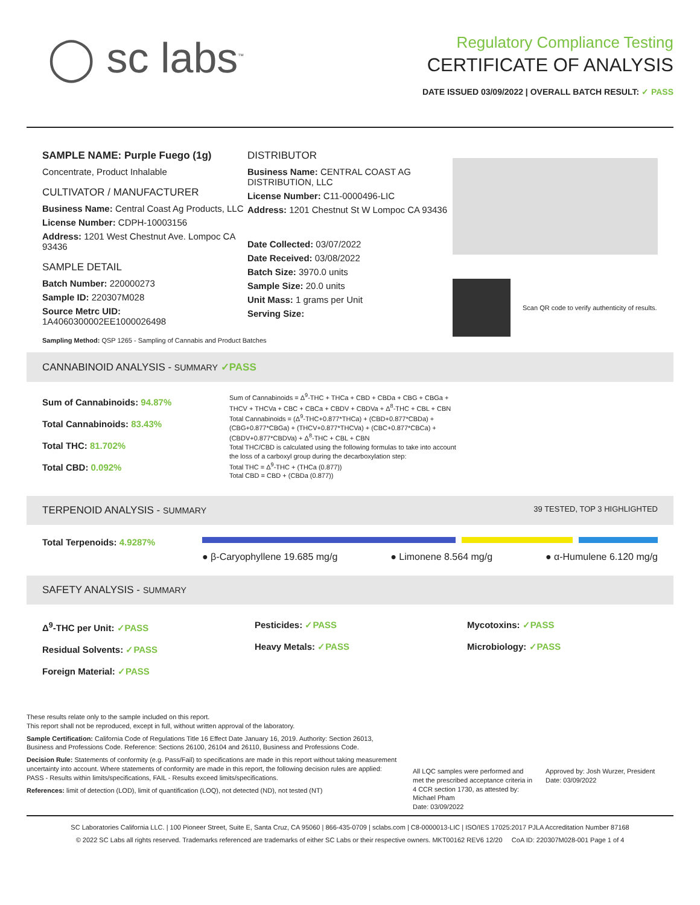◯ sc labs<sup>™</sup>
Regulatory Compliance Testing
CERTIFICATE OF ANALYSIS
DATE ISSUED 03/09/2022 | OVERALL BATCH RESULT: ✓ PASS
SAMPLE NAME: Purple Fuego (1g)
Concentrate, Product Inhalable
CULTIVATOR / MANUFACTURER
Business Name: Central Coast Ag Products, LLC
License Number: CDPH-10003156
Address: 1201 West Chestnut Ave. Lompoc CA 93436
SAMPLE DETAIL
Batch Number: 220000273
Sample ID: 220307M028
Source Metrc UID:
1A4060300002EE1000026498
DISTRIBUTOR
Business Name: CENTRAL COAST AG DISTRIBUTION, LLC
License Number: C11-0000496-LIC
Address: 1201 Chestnut St W Lompoc CA 93436
Date Collected: 03/07/2022
Date Received: 03/08/2022
Batch Size: 3970.0 units
Sample Size: 20.0 units
Unit Mass: 1 grams per Unit
Serving Size:
Scan QR code to verify authenticity of results.
Sampling Method: QSP 1265 - Sampling of Cannabis and Product Batches
CANNABINOID ANALYSIS - SUMMARY ✓PASS
Sum of Cannabinoids: 94.87%
Total Cannabinoids: 83.43%
Total THC: 81.702%
Total CBD: 0.092%
Sum of Cannabinoids = Δ<sup>9</sup>-THC + THCa + CBD + CBDa + CBG + CBGa + THCV + THCVa + CBC + CBCa + CBDV + CBDVa + Δ<sup>8</sup>-THC + CBL + CBN
Total Cannabinoids = (Δ<sup>9</sup>-THC+0.877*THCa) + (CBD+0.877*CBDa) + (CBG+0.877*CBGa) + (THCV+0.877*THCVa) + (CBC+0.877*CBCa) + (CBDV+0.877*CBDVa) + Δ<sup>8</sup>-THC + CBL + CBN
Total THC/CBD is calculated using the following formulas to take into account the loss of a carboxyl group during the decarboxylation step:
Total THC = Δ<sup>9</sup>-THC + (THCa (0.877))
Total CBD = CBD + (CBDa (0.877))
TERPENOID ANALYSIS - SUMMARY 39 TESTED, TOP 3 HIGHLIGHTED
Total Terpenoids: 4.9287%
● β-Caryophyllene 19.685 mg/g ● Limonene 8.564 mg/g ● α-Humulene 6.120 mg/g
SAFETY ANALYSIS - SUMMARY
Δ<sup>9</sup>-THC per Unit: ✓PASS
Residual Solvents: ✓PASS
Foreign Material: ✓PASS
Pesticides: ✓PASS
Heavy Metals: ✓PASS
Mycotoxins: ✓PASS
Microbiology: ✓PASS
These results relate only to the sample included on this report.
This report shall not be reproduced, except in full, without written approval of the laboratory.
Sample Certification: California Code of Regulations Title 16 Effect Date January 16, 2019. Authority: Section 26013, Business and Professions Code. Reference: Sections 26100, 26104 and 26110, Business and Professions Code.
Decision Rule: Statements of conformity (e.g. Pass/Fail) to specifications are made in this report without taking measurement uncertainty into account. Where statements of conformity are made in this report, the following decision rules are applied: PASS - Results within limits/specifications, FAIL - Results exceed limits/specifications.
References: limit of detection (LOD), limit of quantification (LOQ), not detected (ND), not tested (NT)
All LQC samples were performed and met the prescribed acceptance criteria in 4 CCR section 1730, as attested by: Michael Pham
Date: 03/09/2022
Approved by: Josh Wurzer, President
Date: 03/09/2022
SC Laboratories California LLC. | 100 Pioneer Street, Suite E, Santa Cruz, CA 95060 | 866-435-0709 | sclabs.com | C8-0000013-LIC | ISO/IES 17025:2017 PJLA Accreditation Number 87168
© 2022 SC Labs all rights reserved. Trademarks referenced are trademarks of either SC Labs or their respective owners. MKT00162 REV6 12/20 CoA ID: 220307M028-001 Page 1 of 4